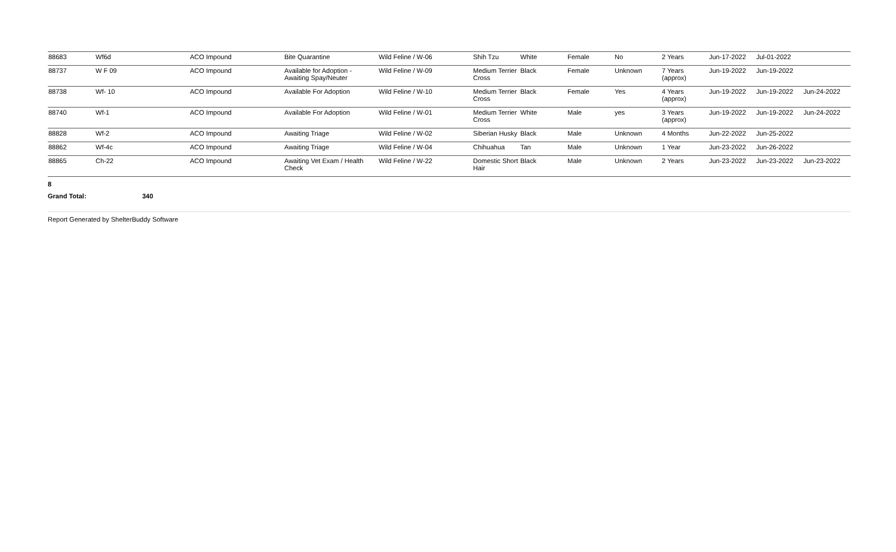| 88683 | Wf6d | ACO Impound | Bite Quarantine | Wild Feline / W-06 | Shih Tzu | White | Female | No | 2 Years | Jun-17-2022 | Jul-01-2022 | |
| 88737 | W F 09 | ACO Impound | Available for Adoption - Awaiting Spay/Neuter | Wild Feline / W-09 | Medium Terrier Cross | Black | Female | Unknown | 7 Years (approx) | Jun-19-2022 | Jun-19-2022 | |
| 88738 | Wf- 10 | ACO Impound | Available For Adoption | Wild Feline / W-10 | Medium Terrier Cross | Black | Female | Yes | 4 Years (approx) | Jun-19-2022 | Jun-19-2022 | Jun-24-2022 |
| 88740 | Wf-1 | ACO Impound | Available For Adoption | Wild Feline / W-01 | Medium Terrier Cross | White | Male | yes | 3 Years (approx) | Jun-19-2022 | Jun-19-2022 | Jun-24-2022 |
| 88828 | Wf-2 | ACO Impound | Awaiting Triage | Wild Feline / W-02 | Siberian Husky | Black | Male | Unknown | 4 Months | Jun-22-2022 | Jun-25-2022 | |
| 88862 | Wf-4c | ACO Impound | Awaiting Triage | Wild Feline / W-04 | Chihuahua | Tan | Male | Unknown | 1 Year | Jun-23-2022 | Jun-26-2022 | |
| 88865 | Ch-22 | ACO Impound | Awaiting Vet Exam / Health Check | Wild Feline / W-22 | Domestic Short Hair | Black | Male | Unknown | 2 Years | Jun-23-2022 | Jun-23-2022 | Jun-23-2022 |
8
Grand Total: 340
Report Generated by ShelterBuddy Software